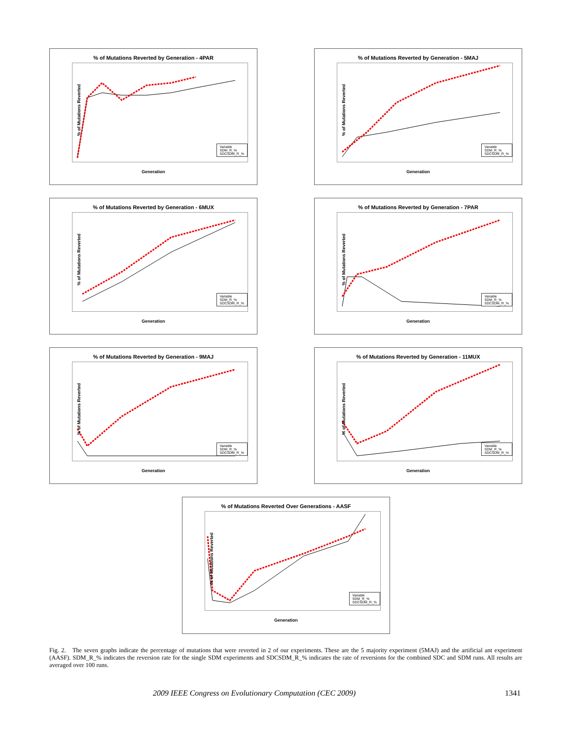% of Mutations Reverted by Generation - 4PAR
% of Mutations Reverted
Variable
SDM_R_%
SDCSDM_R_%
Generation
% of Mutations Reverted by Generation - 5MAJ
% of Mutations Reverted
Variable
SDM_R_%
SDCSDM_R_%
Generation
% of Mutations Reverted by Generation - 6MUX
% of Mutations Reverted
Variable
SDM_R_%
SDCSDM_R_%
Generation
% of Mutations Reverted by Generation - 7PAR
% of Mutations Reverted
Variable
SDM_R_%
SDCSDM_R_%
Generation
% of Mutations Reverted by Generation - 9MAJ
% of Mutations Reverted
Variable
SDM_R_%
SDCSDM_R_%
Generation
% of Mutations Reverted by Generation - 11MUX
% of Mutations Reverted
Variable
SDM_R_%
SDCSDM_R_%
Generation
% of Mutations Reverted Over Generations - AASF
% of Mutations Reverted
Variable
SDM_R_%
SDCSDM_R_%
Generation
Fig. 2. The seven graphs indicate the percentage of mutations that were reverted in 2 of our experiments. These are the 5 majority experiment (5MAJ) and the artificial ant experiment (AASF). SDM_R_% indicates the reversion rate for the single SDM experiments and SDCSDM_R_% indicates the rate of reversions for the combined SDC and SDM runs. All results are averaged over 100 runs.
2009 IEEE Congress on Evolutionary Computation (CEC 2009) 1341